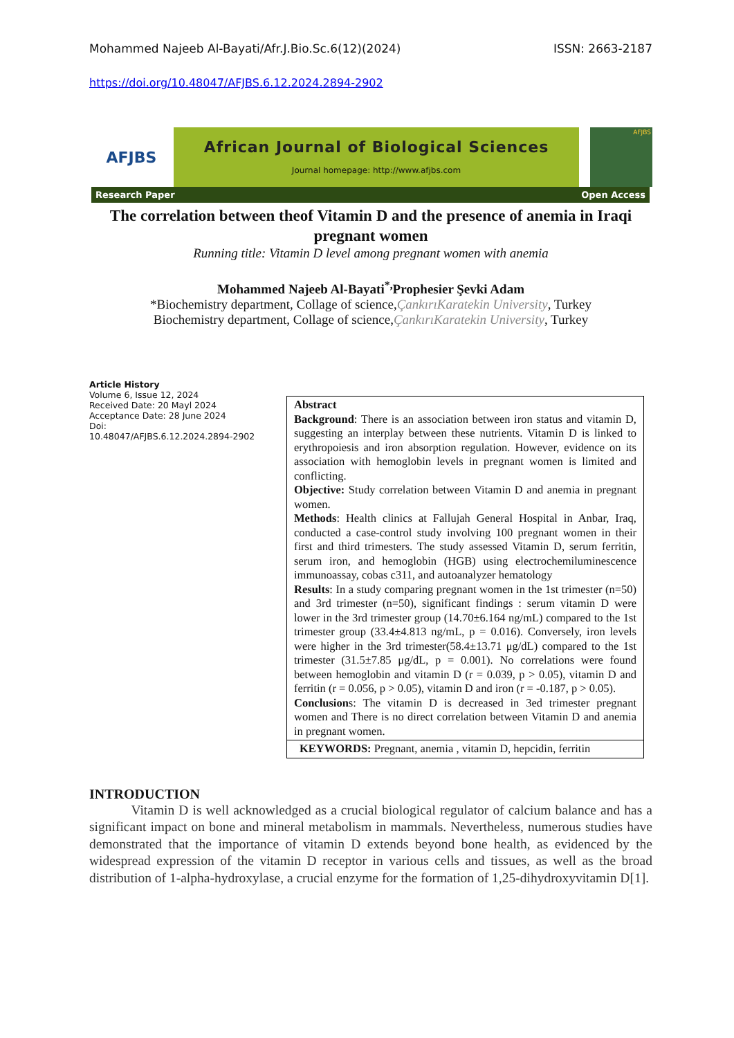Mohammed Najeeb Al-Bayati/Afr.J.Bio.Sc.6(12)(2024) ISSN: 2663-2187
https://doi.org/10.48047/AFJBS.6.12.2024.2894-2902
AFJBS
African Journal of Biological Sciences
Journal homepage: http://www.afjbs.com
AFJBS
Research Paper Open Access
The correlation between theof Vitamin D and the presence of anemia in Iraqi pregnant women
Running title: Vitamin D level among pregnant women with anemia
Mohammed Najeeb Al-Bayati<sup>*,</sup>Prophesier Şevki Adam
*Biochemistry department, Collage of science,ÇankırıKaratekin University, Turkey
Biochemistry department, Collage of science,ÇankırıKaratekin University, Turkey
Article History
Volume 6, Issue 12, 2024
Received Date: 20 Mayl 2024
Acceptance Date: 28 June 2024
Doi:
10.48047/AFJBS.6.12.2024.2894-2902
Abstract
Background: There is an association between iron status and vitamin D, suggesting an interplay between these nutrients. Vitamin D is linked to erythropoiesis and iron absorption regulation. However, evidence on its association with hemoglobin levels in pregnant women is limited and conflicting.
Objective: Study correlation between Vitamin D and anemia in pregnant women.
Methods: Health clinics at Fallujah General Hospital in Anbar, Iraq, conducted a case-control study involving 100 pregnant women in their first and third trimesters. The study assessed Vitamin D, serum ferritin, serum iron, and hemoglobin (HGB) using electrochemiluminescence immunoassay, cobas c311, and autoanalyzer hematology
Results: In a study comparing pregnant women in the 1st trimester (n=50) and 3rd trimester (n=50), significant findings : serum vitamin D were lower in the 3rd trimester group (14.70±6.164 ng/mL) compared to the 1st trimester group (33.4±4.813 ng/mL, p = 0.016). Conversely, iron levels were higher in the 3rd trimester(58.4±13.71 μg/dL) compared to the 1st trimester (31.5±7.85 μg/dL, p = 0.001). No correlations were found between hemoglobin and vitamin D (r = 0.039, p > 0.05), vitamin D and ferritin (r = 0.056, p > 0.05), vitamin D and iron (r = -0.187, p > 0.05).
Conclusions: The vitamin D is decreased in 3ed trimester pregnant women and There is no direct correlation between Vitamin D and anemia in pregnant women.
KEYWORDS: Pregnant, anemia , vitamin D, hepcidin, ferritin
INTRODUCTION
Vitamin D is well acknowledged as a crucial biological regulator of calcium balance and has a significant impact on bone and mineral metabolism in mammals. Nevertheless, numerous studies have demonstrated that the importance of vitamin D extends beyond bone health, as evidenced by the widespread expression of the vitamin D receptor in various cells and tissues, as well as the broad distribution of 1-alpha-hydroxylase, a crucial enzyme for the formation of 1,25-dihydroxyvitamin D[1].